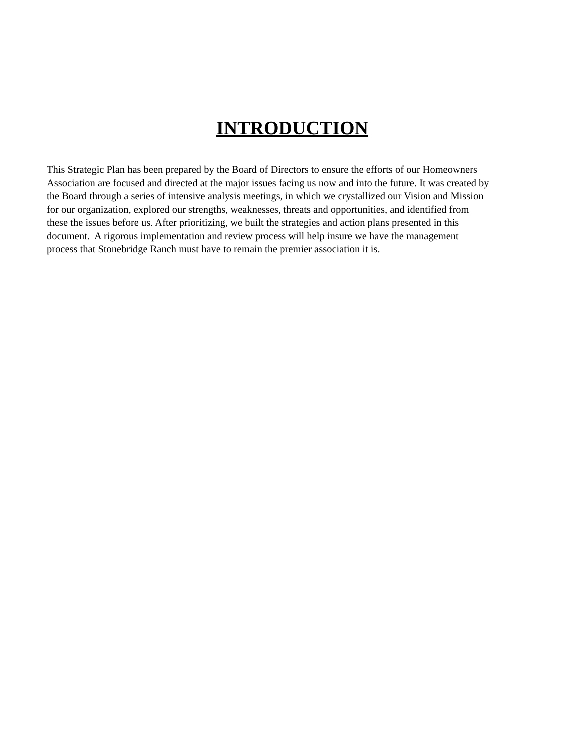INTRODUCTION
This Strategic Plan has been prepared by the Board of Directors to ensure the efforts of our Homeowners
Association are focused and directed at the major issues facing us now and into the future. It was created by
the Board through a series of intensive analysis meetings, in which we crystallized our Vision and Mission
for our organization, explored our strengths, weaknesses, threats and opportunities, and identified from
these the issues before us. After prioritizing, we built the strategies and action plans presented in this
document. A rigorous implementation and review process will help insure we have the management
process that Stonebridge Ranch must have to remain the premier association it is.